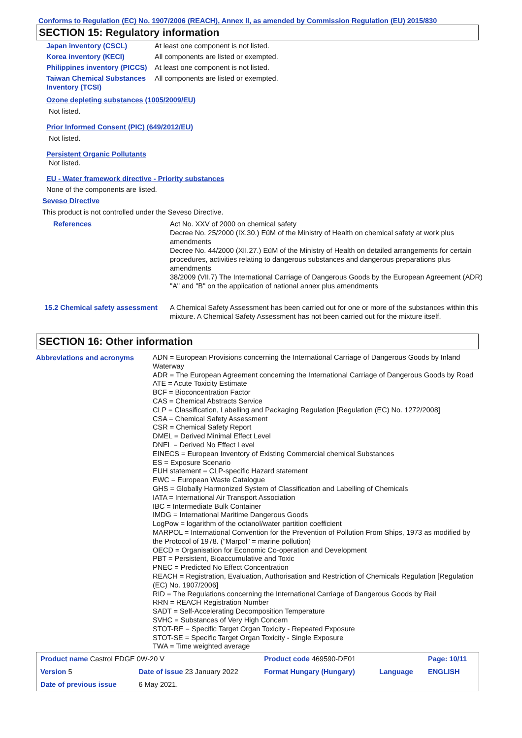Conforms to Regulation (EC) No. 1907/2006 (REACH), Annex II, as amended by Commission Regulation (EU) 2015/830
SECTION 15: Regulatory information
| Japan inventory (CSCL) | At least one component is not listed. |
| Korea inventory (KECI) | All components are listed or exempted. |
| Philippines inventory (PICCS) | At least one component is not listed. |
| Taiwan Chemical Substances Inventory (TCSI) | All components are listed or exempted. |
Ozone depleting substances (1005/2009/EU)
Not listed.
Prior Informed Consent (PIC) (649/2012/EU)
Not listed.
Persistent Organic Pollutants
Not listed.
EU - Water framework directive - Priority substances
None of the components are listed.
Seveso Directive
This product is not controlled under the Seveso Directive.
| References | Act No. XXV of 2000 on chemical safety Decree No. 25/2000 (IX.30.) EüM of the Ministry of Health on chemical safety at work plus amendments Decree No. 44/2000 (XII.27.) EüM of the Ministry of Health on detailed arrangements for certain procedures, activities relating to dangerous substances and dangerous preparations plus amendments 38/2009 (VII.7) The International Carriage of Dangerous Goods by the European Agreement (ADR) "A" and "B" on the application of national annex plus amendments |
| 15.2 Chemical safety assessment | A Chemical Safety Assessment has been carried out for one or more of the substances within this mixture. A Chemical Safety Assessment has not been carried out for the mixture itself. |
SECTION 16: Other information
| Abbreviations and acronyms | ADN = European Provisions concerning the International Carriage of Dangerous Goods by Inland Waterway ADR = The European Agreement concerning the International Carriage of Dangerous Goods by Road ATE = Acute Toxicity Estimate BCF = Bioconcentration Factor CAS = Chemical Abstracts Service CLP = Classification, Labelling and Packaging Regulation [Regulation (EC) No. 1272/2008] CSA = Chemical Safety Assessment CSR = Chemical Safety Report DMEL = Derived Minimal Effect Level DNEL = Derived No Effect Level EINECS = European Inventory of Existing Commercial chemical Substances ES = Exposure Scenario EUH statement = CLP-specific Hazard statement EWC = European Waste Catalogue GHS = Globally Harmonized System of Classification and Labelling of Chemicals IATA = International Air Transport Association IBC = Intermediate Bulk Container IMDG = International Maritime Dangerous Goods LogPow = logarithm of the octanol/water partition coefficient MARPOL = International Convention for the Prevention of Pollution From Ships, 1973 as modified by the Protocol of 1978. ("Marpol" = marine pollution) OECD = Organisation for Economic Co-operation and Development PBT = Persistent, Bioaccumulative and Toxic PNEC = Predicted No Effect Concentration REACH = Registration, Evaluation, Authorisation and Restriction of Chemicals Regulation [Regulation (EC) No. 1907/2006] RID = The Regulations concerning the International Carriage of Dangerous Goods by Rail RRN = REACH Registration Number SADT = Self-Accelerating Decomposition Temperature SVHC = Substances of Very High Concern STOT-RE = Specific Target Organ Toxicity - Repeated Exposure STOT-SE = Specific Target Organ Toxicity - Single Exposure TWA = Time weighted average |
| Product name Castrol EDGE 0W-20 V | | Product code 469590-DE01 | | Page: 10/11 |
| Version 5 | Date of issue 23 January 2022 | Format Hungary (Hungary) | Language | ENGLISH |
| Date of previous issue | 6 May 2021. | | | |